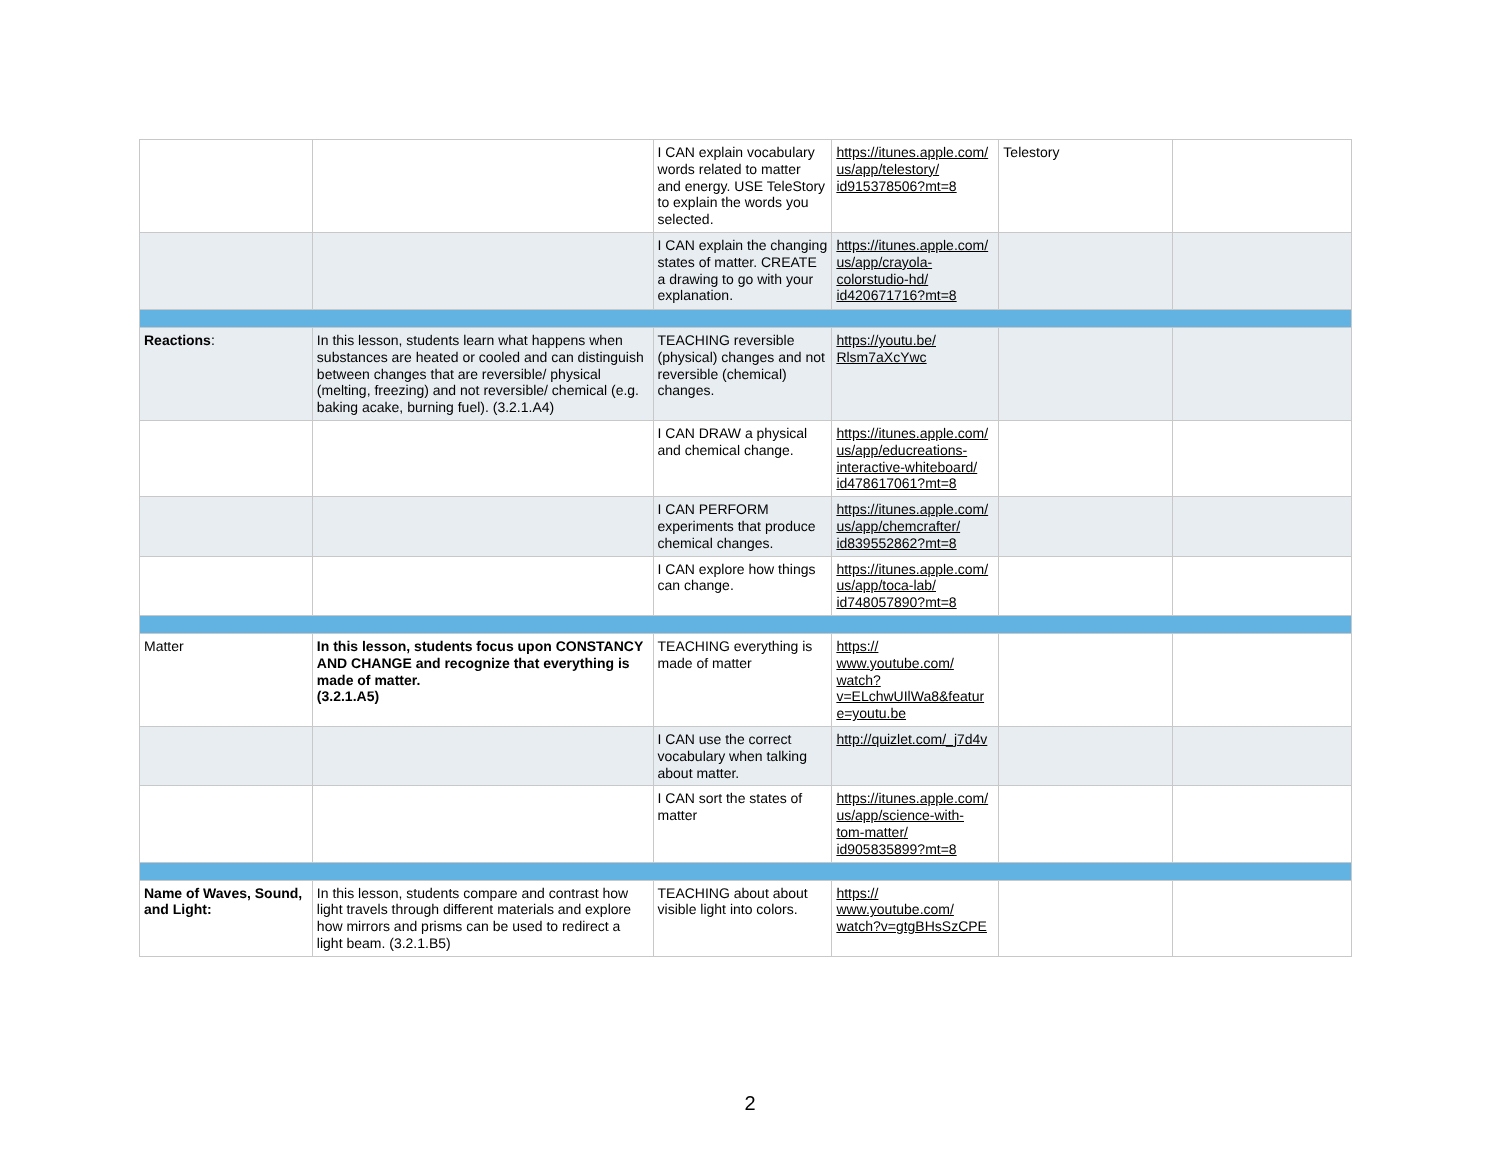| | | I CAN explain vocabulary words related to matter and energy. USE TeleStory to explain the words you selected. | https://itunes.apple.com/ us/app/telestory/ id915378506?mt=8 | Telestory | |
| | | I CAN explain the changing states of matter. CREATE a drawing to go with your explanation. | https://itunes.apple.com/ us/app/crayola- colorstudio-hd/ id420671716?mt=8 | | |
| Reactions : | In this lesson, students learn what happens when substances are heated or cooled and can distinguish between changes that are reversible/ physical (melting, freezing) and not reversible/ chemical (e.g. baking acake, burning fuel). (3.2.1.A4) | TEACHING reversible (physical) changes and not reversible (chemical) changes. | https://youtu.be/ Rlsm7aXcYwc | | |
| | | I CAN DRAW a physical and chemical change. | https://itunes.apple.com/ us/app/educreations- interactive-whiteboard/ id478617061?mt=8 | | |
| | | I CAN PERFORM experiments that produce chemical changes. | https://itunes.apple.com/ us/app/chemcrafter/ id839552862?mt=8 | | |
| | | I CAN explore how things can change. | https://itunes.apple.com/ us/app/toca-lab/ id748057890?mt=8 | | |
| Matter | In this lesson, students focus upon CONSTANCY AND CHANGE and recognize that everything is made of matter. (3.2.1.A5) | TEACHING everything is made of matter | https:// www.youtube.com/ watch? v=ELchwUIlWa8&featur e=youtu.be | | |
| | | I CAN use the correct vocabulary when talking about matter. | http://quizlet.com/_j7d4v | | |
| | | I CAN sort the states of matter | https://itunes.apple.com/ us/app/science-with- tom-matter/ id905835899?mt=8 | | |
| Name of Waves, Sound, and Light: | In this lesson, students compare and contrast how light travels through different materials and explore how mirrors and prisms can be used to redirect a light beam. (3.2.1.B5) | TEACHING about about visible light into colors. | https:// www.youtube.com/ watch?v=gtgBHsSzCPE | | |
2